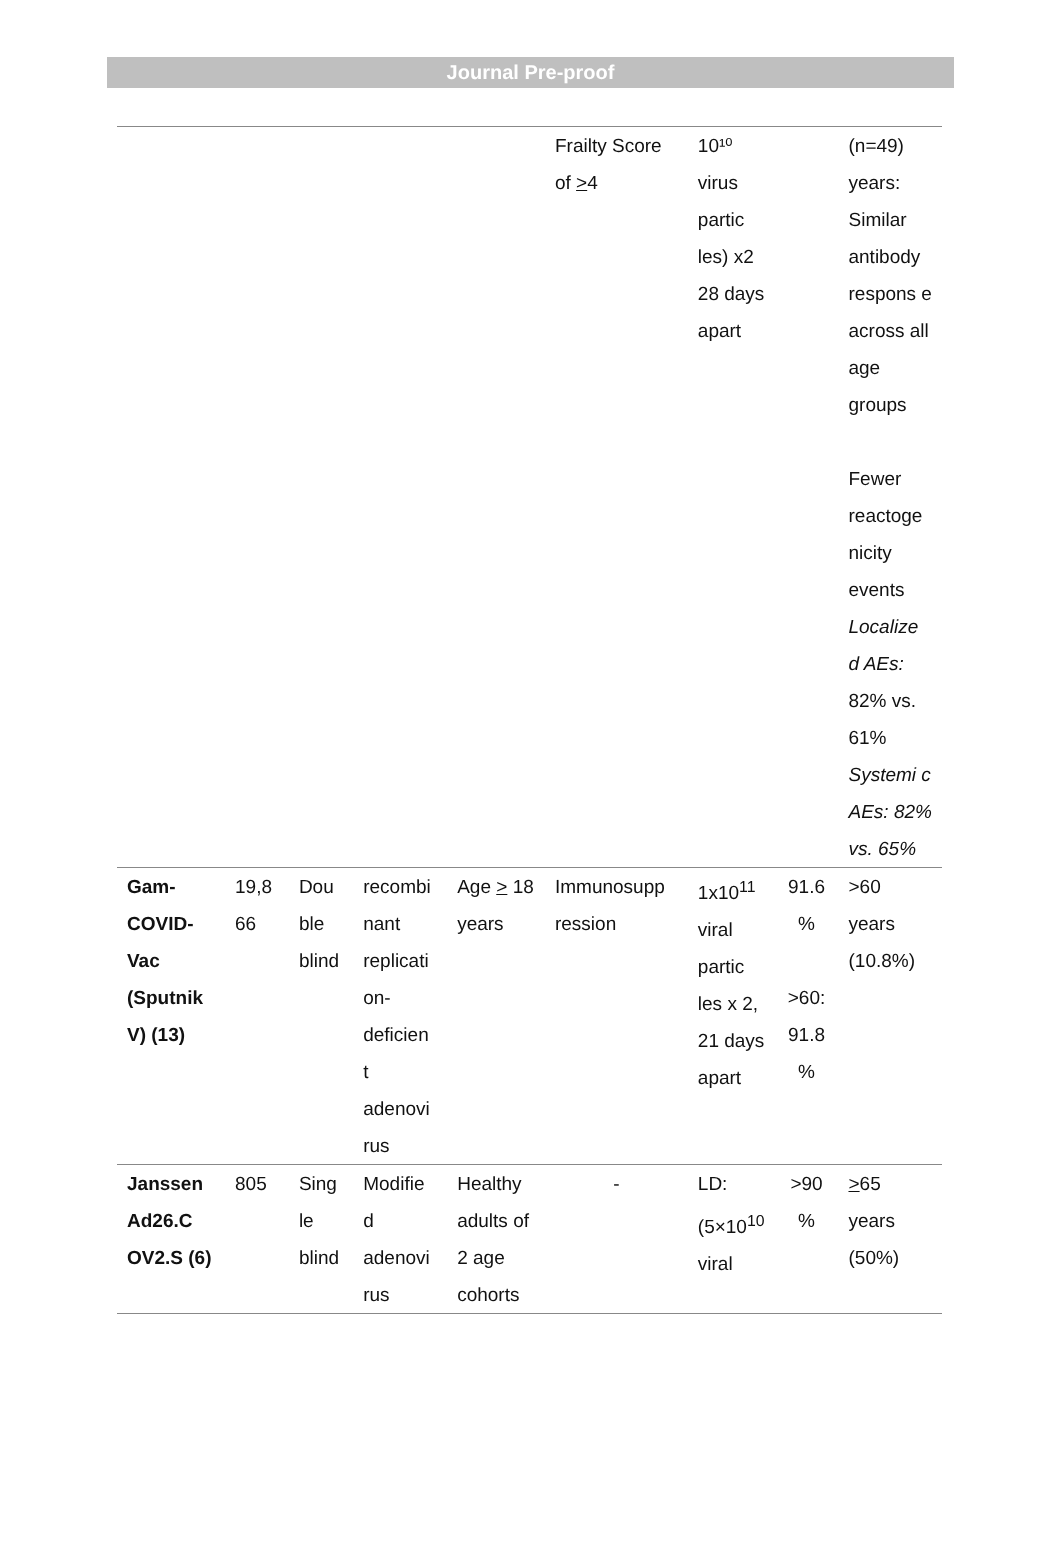Journal Pre-proof
| | | | | | Frailty Score of > 4 | 10¹⁰ virus partic les) x2 28 days apart | | (n=49) years: Similar antibody respons e across all age groups Fewer reactoge nicity events Localize d AEs: 82% vs. 61% Systemi c AEs: 82% vs. 65% |
| Gam-COVID-Vac (Sputnik V) (13) | 19,8 66 | Dou ble blind | recombi nant replicati on-deficien t adenovi rus | Age > 18 years | Immunosupp ression | 1x10<sup>11</sup> viral partic les x 2, 21 days apart | 91.6 % >60: 91.8 % | >60 years (10.8%) |
| Janssen Ad26.C OV2.S (6) | 805 | Sing le blind | Modifie d adenovi rus | Healthy adults of 2 age cohorts | - | LD: (5×10<sup>10</sup> viral | >90 % | > 65 years (50%) |